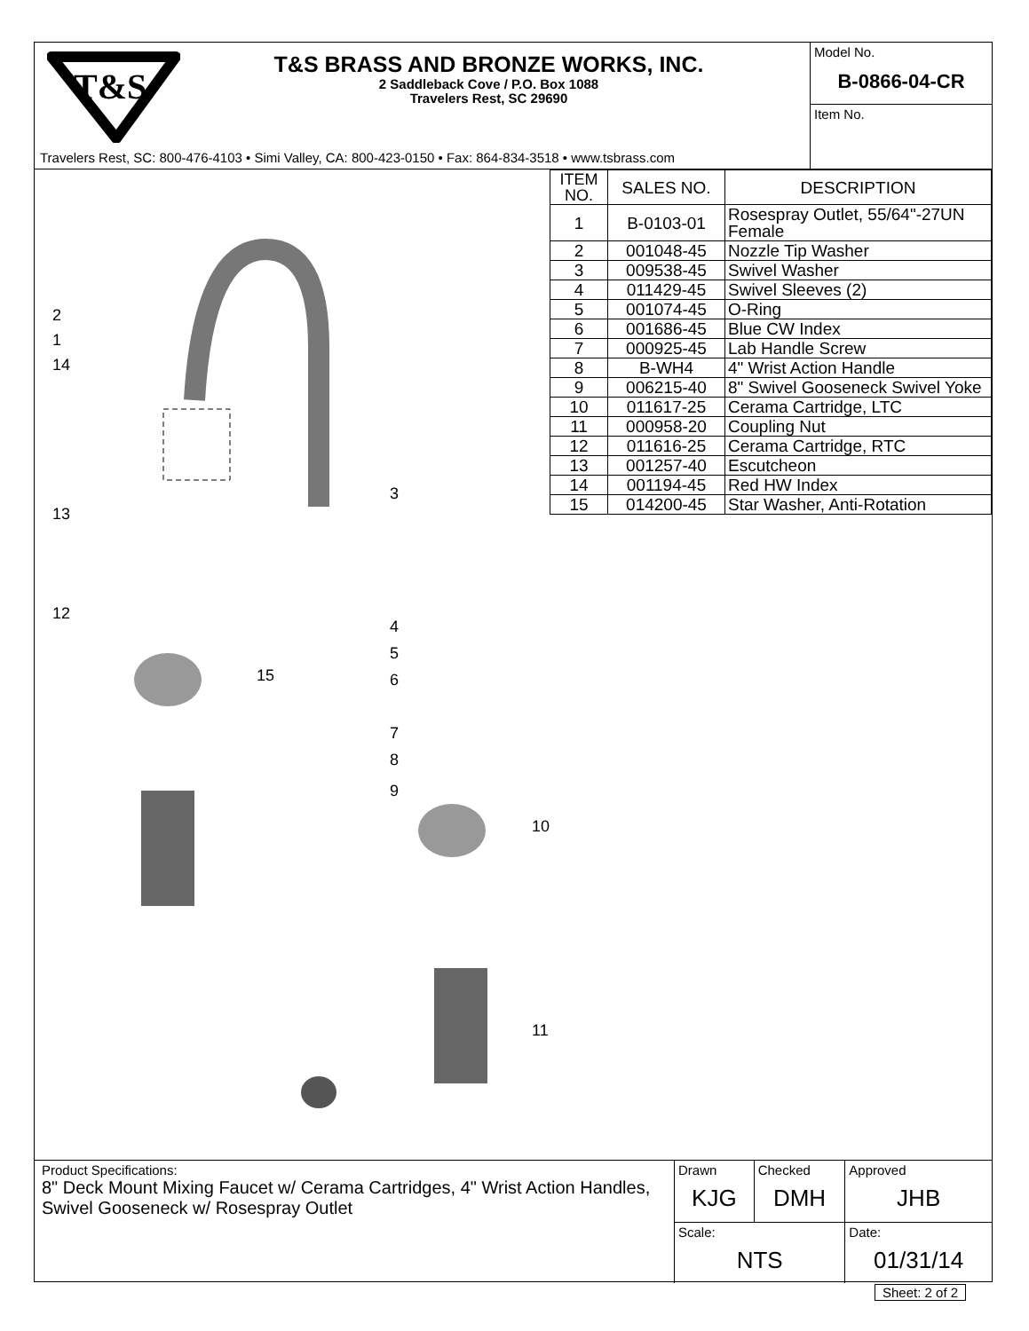T&S
T&S BRASS AND BRONZE WORKS, INC.
2 Saddleback Cove / P.O. Box 1088
Travelers Rest, SC 29690
Travelers Rest, SC: 800-476-4103 • Simi Valley, CA: 800-423-0150 • Fax: 864-834-3518 • www.tsbrass.com
Model No.
B-0866-04-CR
Item No.
2
1
14
13
12
3
4
5
6
7
8
15
9
10
11
| ITEM NO. | SALES NO. | DESCRIPTION |
| --- | --- | --- |
| 1 | B-0103-01 | Rosespray Outlet, 55/64"-27UN Female |
| 2 | 001048-45 | Nozzle Tip Washer |
| 3 | 009538-45 | Swivel Washer |
| 4 | 011429-45 | Swivel Sleeves (2) |
| 5 | 001074-45 | O-Ring |
| 6 | 001686-45 | Blue CW Index |
| 7 | 000925-45 | Lab Handle Screw |
| 8 | B-WH4 | 4" Wrist Action Handle |
| 9 | 006215-40 | 8" Swivel Gooseneck Swivel Yoke |
| 10 | 011617-25 | Cerama Cartridge, LTC |
| 11 | 000958-20 | Coupling Nut |
| 12 | 011616-25 | Cerama Cartridge, RTC |
| 13 | 001257-40 | Escutcheon |
| 14 | 001194-45 | Red HW Index |
| 15 | 014200-45 | Star Washer, Anti-Rotation |
Product Specifications:
8" Deck Mount Mixing Faucet w/ Cerama Cartridges, 4" Wrist Action Handles, Swivel Gooseneck w/ Rosespray Outlet
| Drawn KJG | Checked DMH | Approved JHB |
| Scale: NTS | | Date: 01/31/14 |
Sheet: 2 of 2